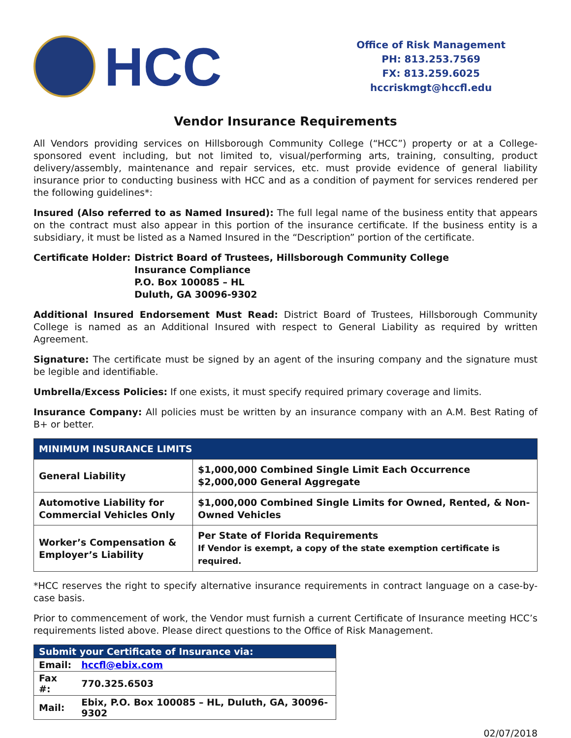HCC
Office of Risk Management
PH: 813.253.7569
FX: 813.259.6025
hccriskmgt@hccfl.edu
Vendor Insurance Requirements
All Vendors providing services on Hillsborough Community College (“HCC”) property or at a College-sponsored event including, but not limited to, visual/performing arts, training, consulting, product delivery/assembly, maintenance and repair services, etc. must provide evidence of general liability insurance prior to conducting business with HCC and as a condition of payment for services rendered per the following guidelines*:
Insured (Also referred to as Named Insured): The full legal name of the business entity that appears on the contract must also appear in this portion of the insurance certificate. If the business entity is a subsidiary, it must be listed as a Named Insured in the “Description” portion of the certificate.
Certificate Holder:
District Board of Trustees, Hillsborough Community College
Insurance Compliance
P.O. Box 100085 – HL
Duluth, GA 30096-9302
Additional Insured Endorsement Must Read: District Board of Trustees, Hillsborough Community College is named as an Additional Insured with respect to General Liability as required by written Agreement.
Signature: The certificate must be signed by an agent of the insuring company and the signature must be legible and identifiable.
Umbrella/Excess Policies: If one exists, it must specify required primary coverage and limits.
Insurance Company: All policies must be written by an insurance company with an A.M. Best Rating of B+ or better.
| MINIMUM INSURANCE LIMITS | |
| --- | --- |
| General Liability | $1,000,000 Combined Single Limit Each Occurrence $2,000,000 General Aggregate |
| Automotive Liability for Commercial Vehicles Only | $1,000,000 Combined Single Limits for Owned, Rented, & Non-Owned Vehicles |
| Worker’s Compensation & Employer’s Liability | Per State of Florida Requirements If Vendor is exempt, a copy of the state exemption certificate is required. |
*HCC reserves the right to specify alternative insurance requirements in contract language on a case-by-case basis.
Prior to commencement of work, the Vendor must furnish a current Certificate of Insurance meeting HCC’s requirements listed above. Please direct questions to the Office of Risk Management.
| Submit your Certificate of Insurance via: | |
| --- | --- |
| Email: | hccfl@ebix.com |
| Fax #: | 770.325.6503 |
| Mail: | Ebix, P.O. Box 100085 – HL, Duluth, GA, 30096-9302 |
02/07/2018